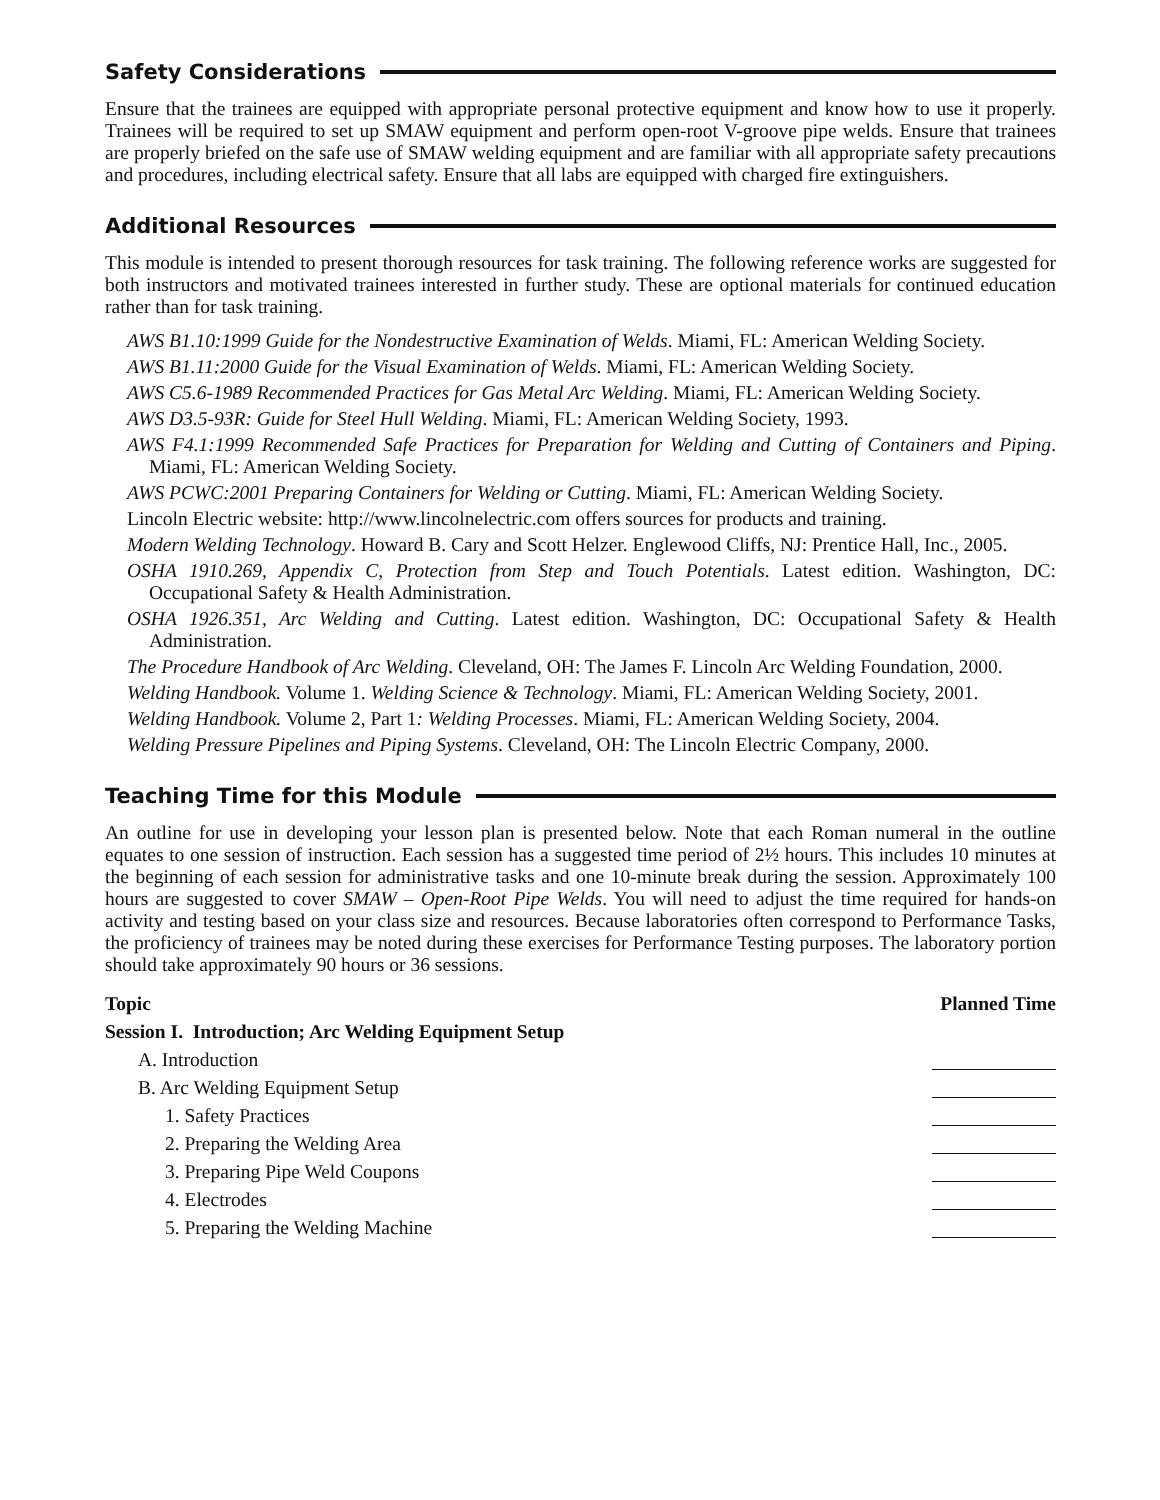Safety Considerations
Ensure that the trainees are equipped with appropriate personal protective equipment and know how to use it properly. Trainees will be required to set up SMAW equipment and perform open-root V-groove pipe welds. Ensure that trainees are properly briefed on the safe use of SMAW welding equipment and are familiar with all appropriate safety precautions and procedures, including electrical safety. Ensure that all labs are equipped with charged fire extinguishers.
Additional Resources
This module is intended to present thorough resources for task training. The following reference works are suggested for both instructors and motivated trainees interested in further study. These are optional materials for continued education rather than for task training.
AWS B1.10:1999 Guide for the Nondestructive Examination of Welds. Miami, FL: American Welding Society.
AWS B1.11:2000 Guide for the Visual Examination of Welds. Miami, FL: American Welding Society.
AWS C5.6-1989 Recommended Practices for Gas Metal Arc Welding. Miami, FL: American Welding Society.
AWS D3.5-93R: Guide for Steel Hull Welding. Miami, FL: American Welding Society, 1993.
AWS F4.1:1999 Recommended Safe Practices for Preparation for Welding and Cutting of Containers and Piping. Miami, FL: American Welding Society.
AWS PCWC:2001 Preparing Containers for Welding or Cutting. Miami, FL: American Welding Society.
Lincoln Electric website: http://www.lincolnelectric.com offers sources for products and training.
Modern Welding Technology. Howard B. Cary and Scott Helzer. Englewood Cliffs, NJ: Prentice Hall, Inc., 2005.
OSHA 1910.269, Appendix C, Protection from Step and Touch Potentials. Latest edition. Washington, DC: Occupational Safety & Health Administration.
OSHA 1926.351, Arc Welding and Cutting. Latest edition. Washington, DC: Occupational Safety & Health Administration.
The Procedure Handbook of Arc Welding. Cleveland, OH: The James F. Lincoln Arc Welding Foundation, 2000.
Welding Handbook. Volume 1. Welding Science & Technology. Miami, FL: American Welding Society, 2001.
Welding Handbook. Volume 2, Part 1: Welding Processes. Miami, FL: American Welding Society, 2004.
Welding Pressure Pipelines and Piping Systems. Cleveland, OH: The Lincoln Electric Company, 2000.
Teaching Time for this Module
An outline for use in developing your lesson plan is presented below. Note that each Roman numeral in the outline equates to one session of instruction. Each session has a suggested time period of 2½ hours. This includes 10 minutes at the beginning of each session for administrative tasks and one 10-minute break during the session. Approximately 100 hours are suggested to cover SMAW – Open-Root Pipe Welds. You will need to adjust the time required for hands-on activity and testing based on your class size and resources. Because laboratories often correspond to Performance Tasks, the proficiency of trainees may be noted during these exercises for Performance Testing purposes. The laboratory portion should take approximately 90 hours or 36 sessions.
| Topic | Planned Time |
| --- | --- |
| Session I. Introduction; Arc Welding Equipment Setup | |
| A. Introduction | |
| B. Arc Welding Equipment Setup | |
| 1. Safety Practices | |
| 2. Preparing the Welding Area | |
| 3. Preparing Pipe Weld Coupons | |
| 4. Electrodes | |
| 5. Preparing the Welding Machine | |